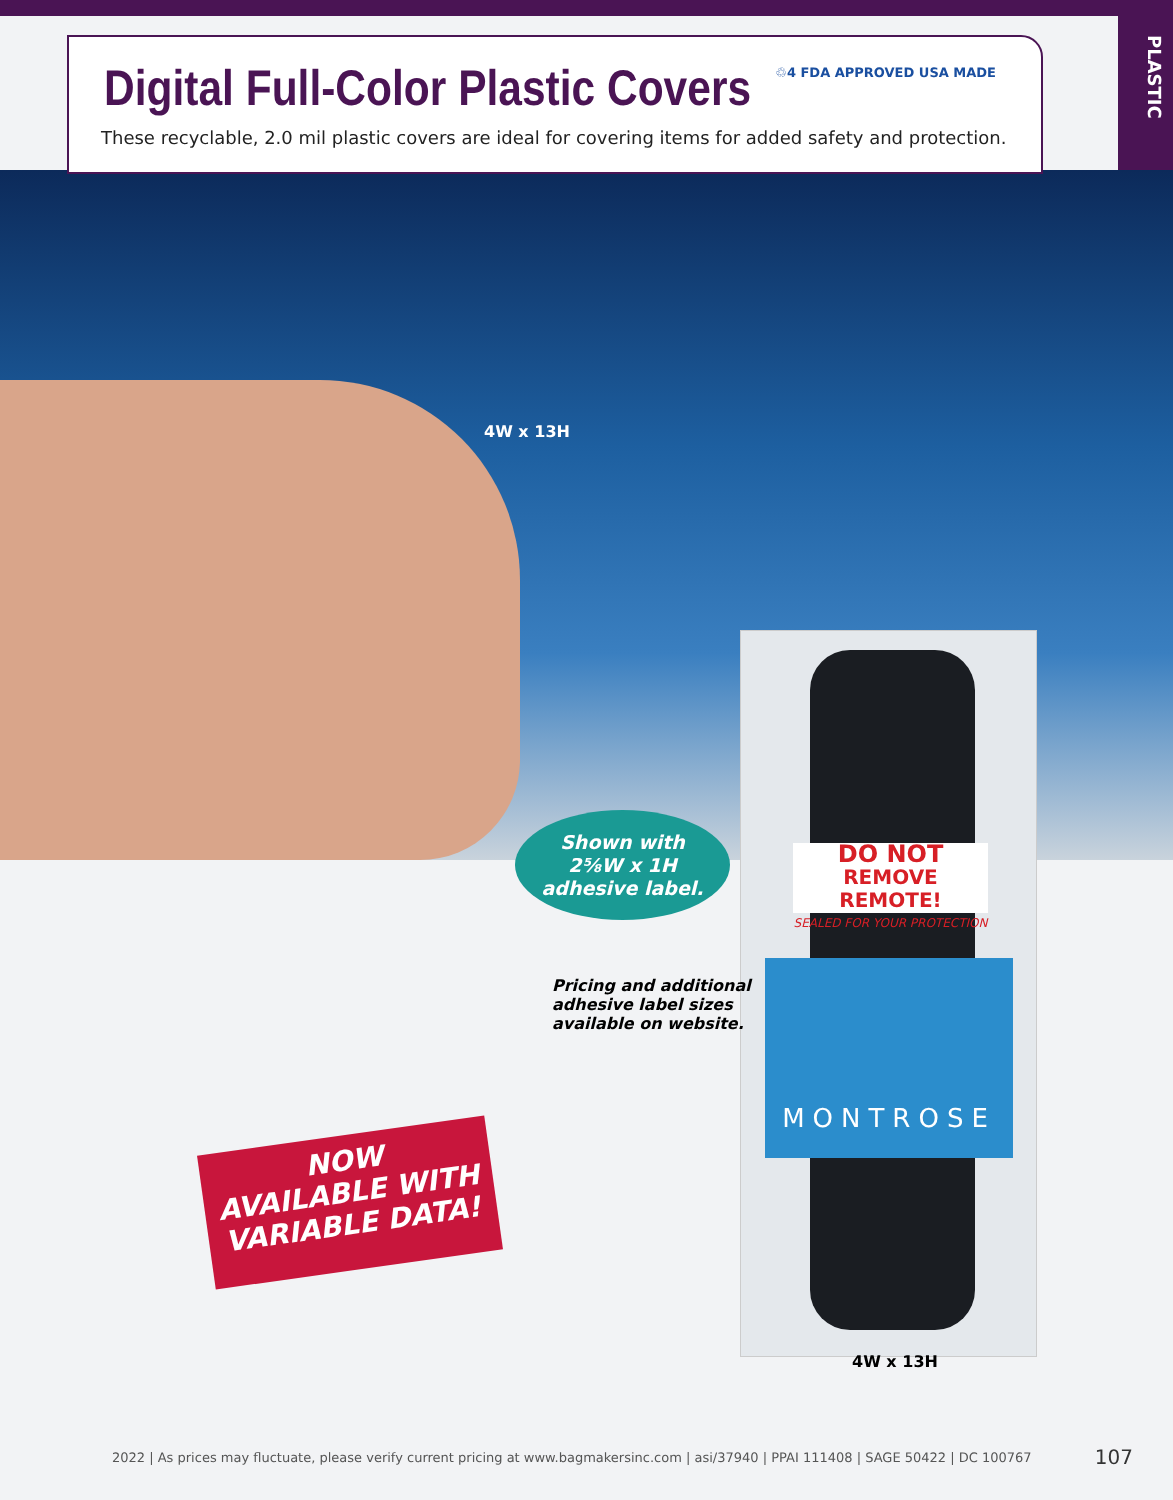Digital Full-Color Plastic Covers
♲4 FDA APPROVED USA MADE
These recyclable, 2.0 mil plastic covers are ideal for covering items for added safety and protection.
PLASTIC
4W x 13H
Shown with
2⅝W x 1H
adhesive label.
DO NOT
REMOVE REMOTE!
SEALED FOR YOUR PROTECTION
MONTROSE
Pricing and additional
adhesive label sizes
available on website.
NOW
AVAILABLE WITH
VARIABLE DATA!
4W x 13H
2022 | As prices may fluctuate, please verify current pricing at www.bagmakersinc.com | asi/37940 | PPAI 111408 | SAGE 50422 | DC 100767
107